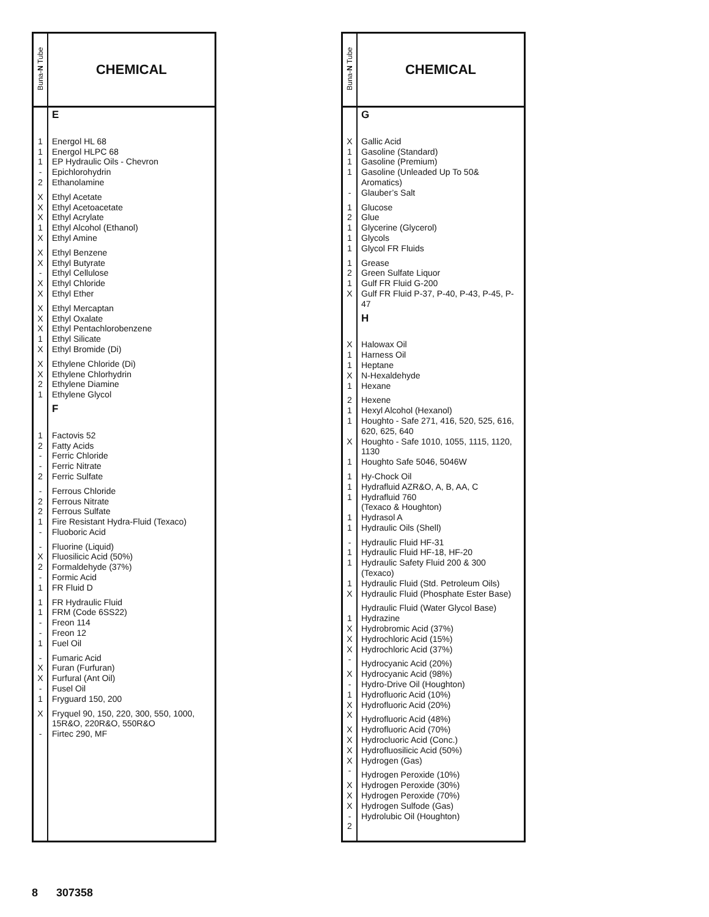| Buna- N Tube | CHEMICAL |
| --- | --- |
| 1 1 1 - 2 X X X 1 X X X - X X X X X 1 X X X 2 1 1 2 - - 2 - 2 2 1 - - X 2 - 1 1 1 - - 1 - X X - 1 X - | E Energol HL 68 Energol HLPC 68 EP Hydraulic Oils - Chevron Epichlorohydrin Ethanolamine Ethyl Acetate Ethyl Acetoacetate Ethyl Acrylate Ethyl Alcohol (Ethanol) Ethyl Amine Ethyl Benzene Ethyl Butyrate Ethyl Cellulose Ethyl Chloride Ethyl Ether Ethyl Mercaptan Ethyl Oxalate Ethyl Pentachlorobenzene Ethyl Silicate Ethyl Bromide (Di) Ethylene Chloride (Di) Ethylene Chlorhydrin Ethylene Diamine Ethylene Glycol F Factovis 52 Fatty Acids Ferric Chloride Ferric Nitrate Ferric Sulfate Ferrous Chloride Ferrous Nitrate Ferrous Sulfate Fire Resistant Hydra-Fluid (Texaco) Fluoboric Acid Fluorine (Liquid) Fluosilicic Acid (50%) Formaldehyde (37%) Formic Acid FR Fluid D FR Hydraulic Fluid FRM (Code 6SS22) Freon 114 Freon 12 Fuel Oil Fumaric Acid Furan (Furfuran) Furfural (Ant Oil) Fusel Oil Fryguard 150, 200 Fryquel 90, 150, 220, 300, 550, 1000, 15R&O, 220R&O, 550R&O Firtec 290, MF |
| Buna- N Tube | CHEMICAL |
| --- | --- |
| X 1 1 1 - 1 2 1 1 1 1 2 1 X X 1 1 X 1 2 1 1 X 1 1 1 1 1 1 - 1 1 1 X 1 X X X - X - 1 X X X X X X - X X X - 2 | G Gallic Acid Gasoline (Standard) Gasoline (Premium) Gasoline (Unleaded Up To 50& Aromatics) Glauber’s Salt Glucose Glue Glycerine (Glycerol) Glycols Glycol FR Fluids Grease Green Sulfate Liquor Gulf FR Fluid G-200 Gulf FR Fluid P-37, P-40, P-43, P-45, P-47 H Halowax Oil Harness Oil Heptane N-Hexaldehyde Hexane Hexene Hexyl Alcohol (Hexanol) Houghto - Safe 271, 416, 520, 525, 616, 620, 625, 640 Houghto - Safe 1010, 1055, 1115, 1120, 1130 Houghto Safe 5046, 5046W Hy-Chock Oil Hydrafluid AZR&O, A, B, AA, C Hydrafluid 760 (Texaco & Houghton) Hydrasol A Hydraulic Oils (Shell) Hydraulic Fluid HF-31 Hydraulic Fluid HF-18, HF-20 Hydraulic Safety Fluid 200 & 300 (Texaco) Hydraulic Fluid (Std. Petroleum Oils) Hydraulic Fluid (Phosphate Ester Base) Hydraulic Fluid (Water Glycol Base) Hydrazine Hydrobromic Acid (37%) Hydrochloric Acid (15%) Hydrochloric Acid (37%) Hydrocyanic Acid (20%) Hydrocyanic Acid (98%) Hydro-Drive Oil (Houghton) Hydrofluoric Acid (10%) Hydrofluoric Acid (20%) Hydrofluoric Acid (48%) Hydrofluoric Acid (70%) Hydrocluoric Acid (Conc.) Hydrofluosilicic Acid (50%) Hydrogen (Gas) Hydrogen Peroxide (10%) Hydrogen Peroxide (30%) Hydrogen Peroxide (70%) Hydrogen Sulfode (Gas) Hydrolubic Oil (Houghton) |
8 307358